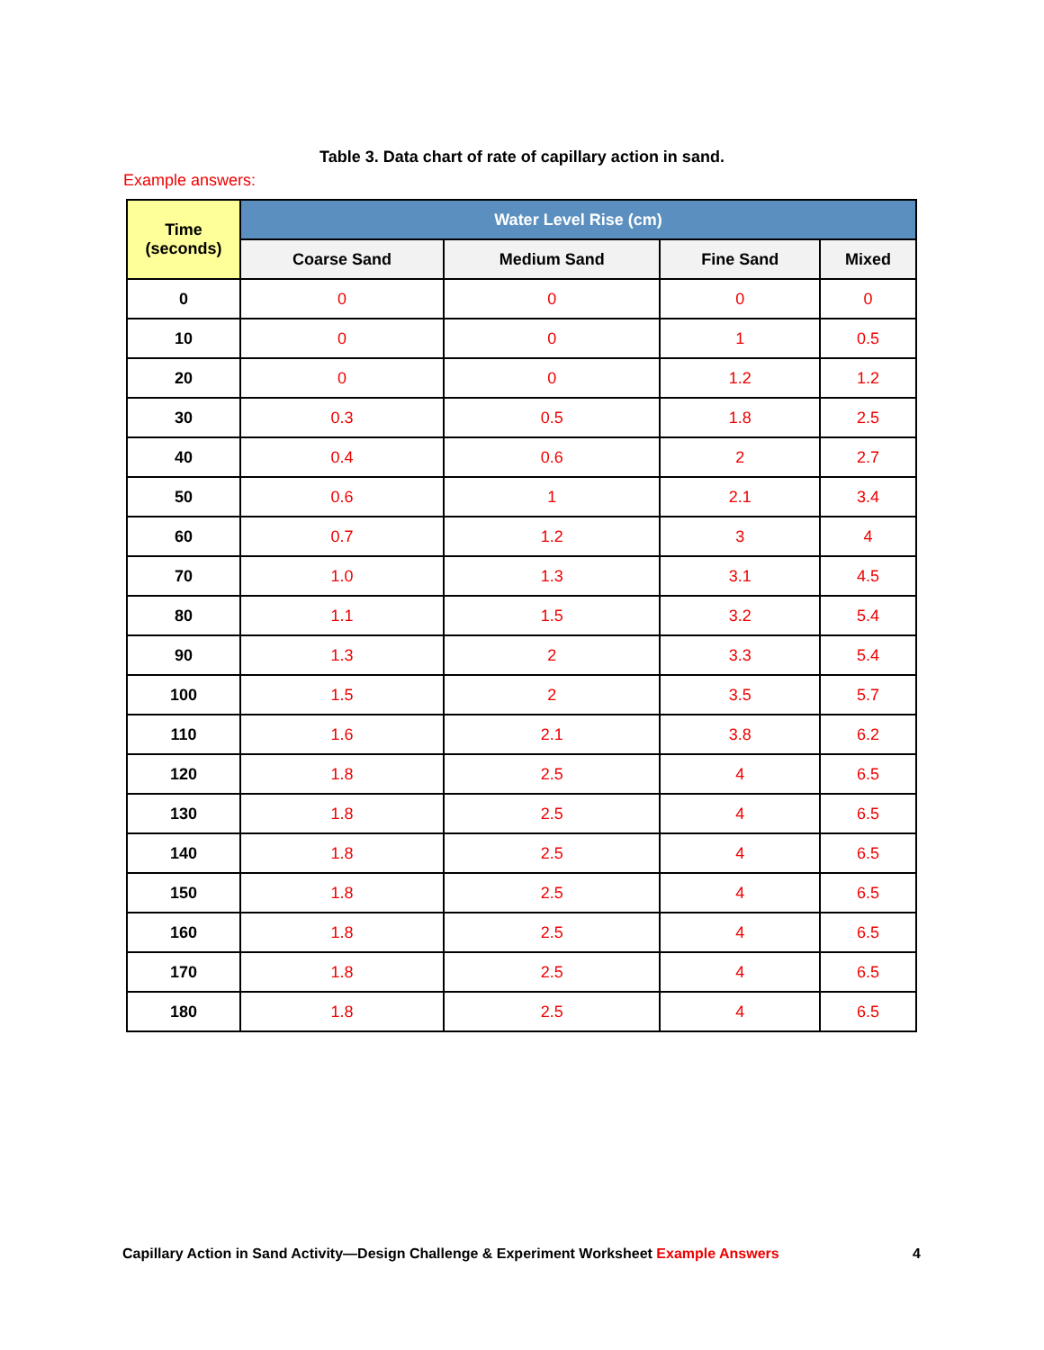Table 3. Data chart of rate of capillary action in sand.
Example answers:
| Time (seconds) | Water Level Rise (cm) | | | |
| --- | --- | --- | --- | --- |
| | Coarse Sand | Medium Sand | Fine Sand | Mixed |
| 0 | 0 | 0 | 0 | 0 |
| 10 | 0 | 0 | 1 | 0.5 |
| 20 | 0 | 0 | 1.2 | 1.2 |
| 30 | 0.3 | 0.5 | 1.8 | 2.5 |
| 40 | 0.4 | 0.6 | 2 | 2.7 |
| 50 | 0.6 | 1 | 2.1 | 3.4 |
| 60 | 0.7 | 1.2 | 3 | 4 |
| 70 | 1.0 | 1.3 | 3.1 | 4.5 |
| 80 | 1.1 | 1.5 | 3.2 | 5.4 |
| 90 | 1.3 | 2 | 3.3 | 5.4 |
| 100 | 1.5 | 2 | 3.5 | 5.7 |
| 110 | 1.6 | 2.1 | 3.8 | 6.2 |
| 120 | 1.8 | 2.5 | 4 | 6.5 |
| 130 | 1.8 | 2.5 | 4 | 6.5 |
| 140 | 1.8 | 2.5 | 4 | 6.5 |
| 150 | 1.8 | 2.5 | 4 | 6.5 |
| 160 | 1.8 | 2.5 | 4 | 6.5 |
| 170 | 1.8 | 2.5 | 4 | 6.5 |
| 180 | 1.8 | 2.5 | 4 | 6.5 |
Capillary Action in Sand Activity—Design Challenge & Experiment Worksheet Example Answers 4